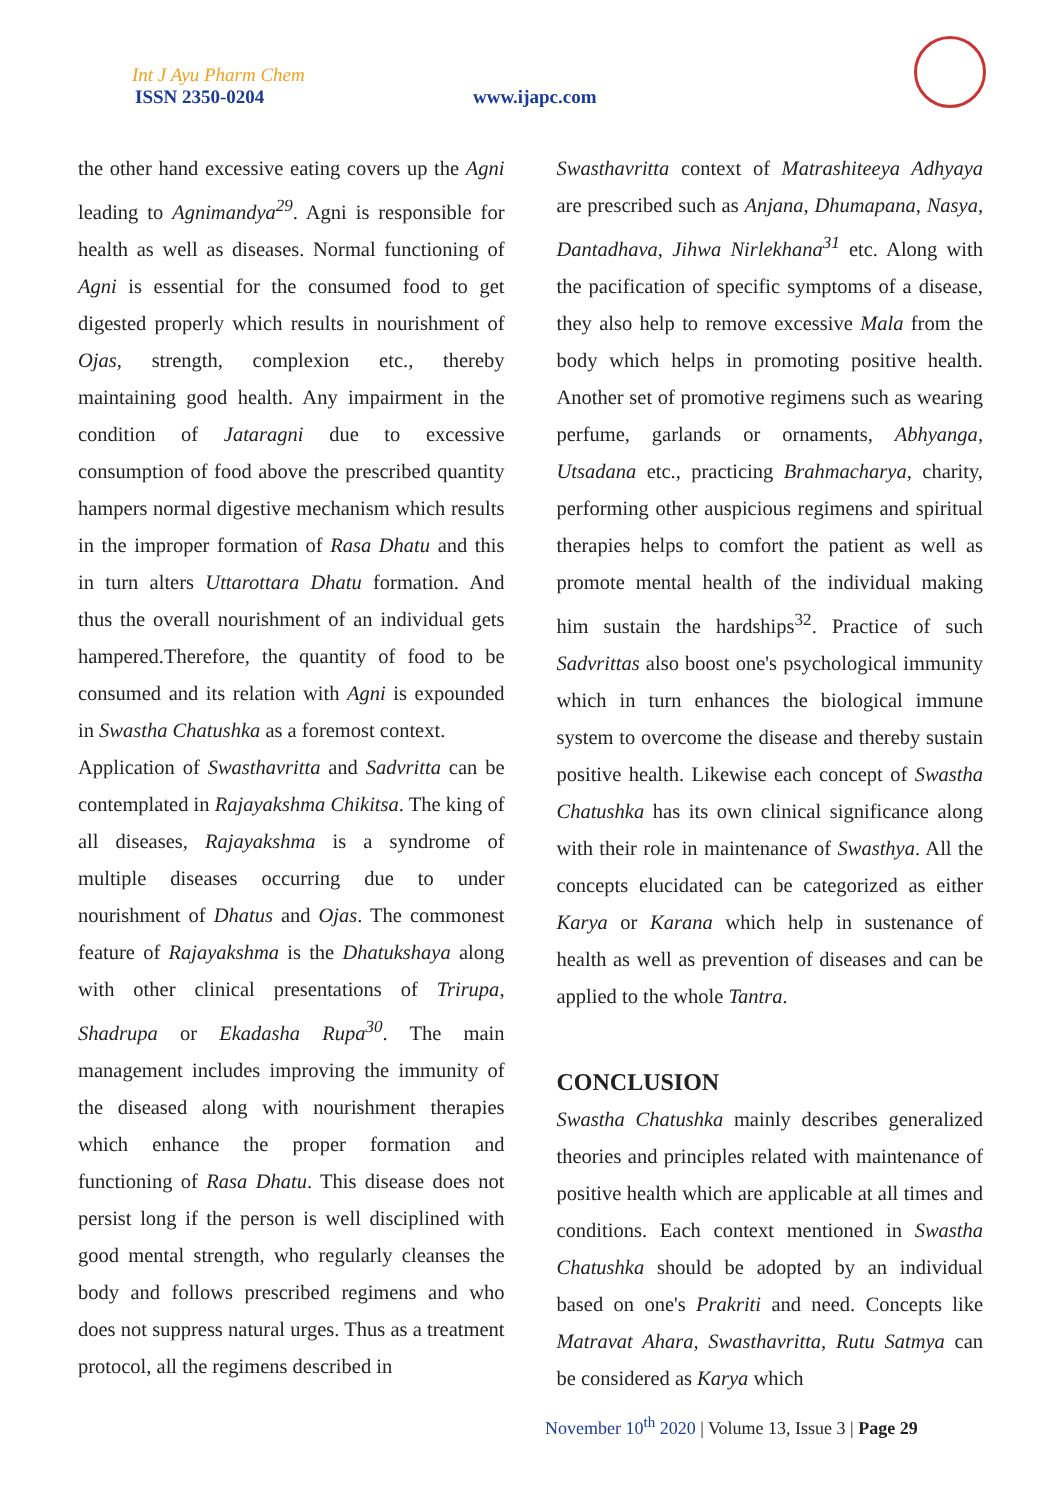Int J Ayu Pharm Chem
ISSN 2350-0204 www.ijapc.com
the other hand excessive eating covers up the Agni leading to Agnimandya<sup>29</sup>. Agni is responsible for health as well as diseases. Normal functioning of Agni is essential for the consumed food to get digested properly which results in nourishment of Ojas, strength, complexion etc., thereby maintaining good health. Any impairment in the condition of Jataragni due to excessive consumption of food above the prescribed quantity hampers normal digestive mechanism which results in the improper formation of Rasa Dhatu and this in turn alters Uttarottara Dhatu formation. And thus the overall nourishment of an individual gets hampered.Therefore, the quantity of food to be consumed and its relation with Agni is expounded in Swastha Chatushka as a foremost context.
Application of Swasthavritta and Sadvritta can be contemplated in Rajayakshma Chikitsa. The king of all diseases, Rajayakshma is a syndrome of multiple diseases occurring due to under nourishment of Dhatus and Ojas. The commonest feature of Rajayakshma is the Dhatukshaya along with other clinical presentations of Trirupa, Shadrupa or Ekadasha Rupa<sup>30</sup>. The main management includes improving the immunity of the diseased along with nourishment therapies which enhance the proper formation and functioning of Rasa Dhatu. This disease does not persist long if the person is well disciplined with good mental strength, who regularly cleanses the body and follows prescribed regimens and who does not suppress natural urges. Thus as a treatment protocol, all the regimens described in
Swasthavritta context of Matrashiteeya Adhyaya are prescribed such as Anjana, Dhumapana, Nasya, Dantadhava, Jihwa Nirlekhana<sup>31</sup> etc. Along with the pacification of specific symptoms of a disease, they also help to remove excessive Mala from the body which helps in promoting positive health. Another set of promotive regimens such as wearing perfume, garlands or ornaments, Abhyanga, Utsadana etc., practicing Brahmacharya, charity, performing other auspicious regimens and spiritual therapies helps to comfort the patient as well as promote mental health of the individual making him sustain the hardships<sup>32</sup>. Practice of such Sadvrittas also boost one's psychological immunity which in turn enhances the biological immune system to overcome the disease and thereby sustain positive health. Likewise each concept of Swastha Chatushka has its own clinical significance along with their role in maintenance of Swasthya. All the concepts elucidated can be categorized as either Karya or Karana which help in sustenance of health as well as prevention of diseases and can be applied to the whole Tantra.
CONCLUSION
Swastha Chatushka mainly describes generalized theories and principles related with maintenance of positive health which are applicable at all times and conditions. Each context mentioned in Swastha Chatushka should be adopted by an individual based on one's Prakriti and need. Concepts like Matravat Ahara, Swasthavritta, Rutu Satmya can be considered as Karya which
November 10<sup>th</sup> 2020 | Volume 13, Issue 3 | Page 29